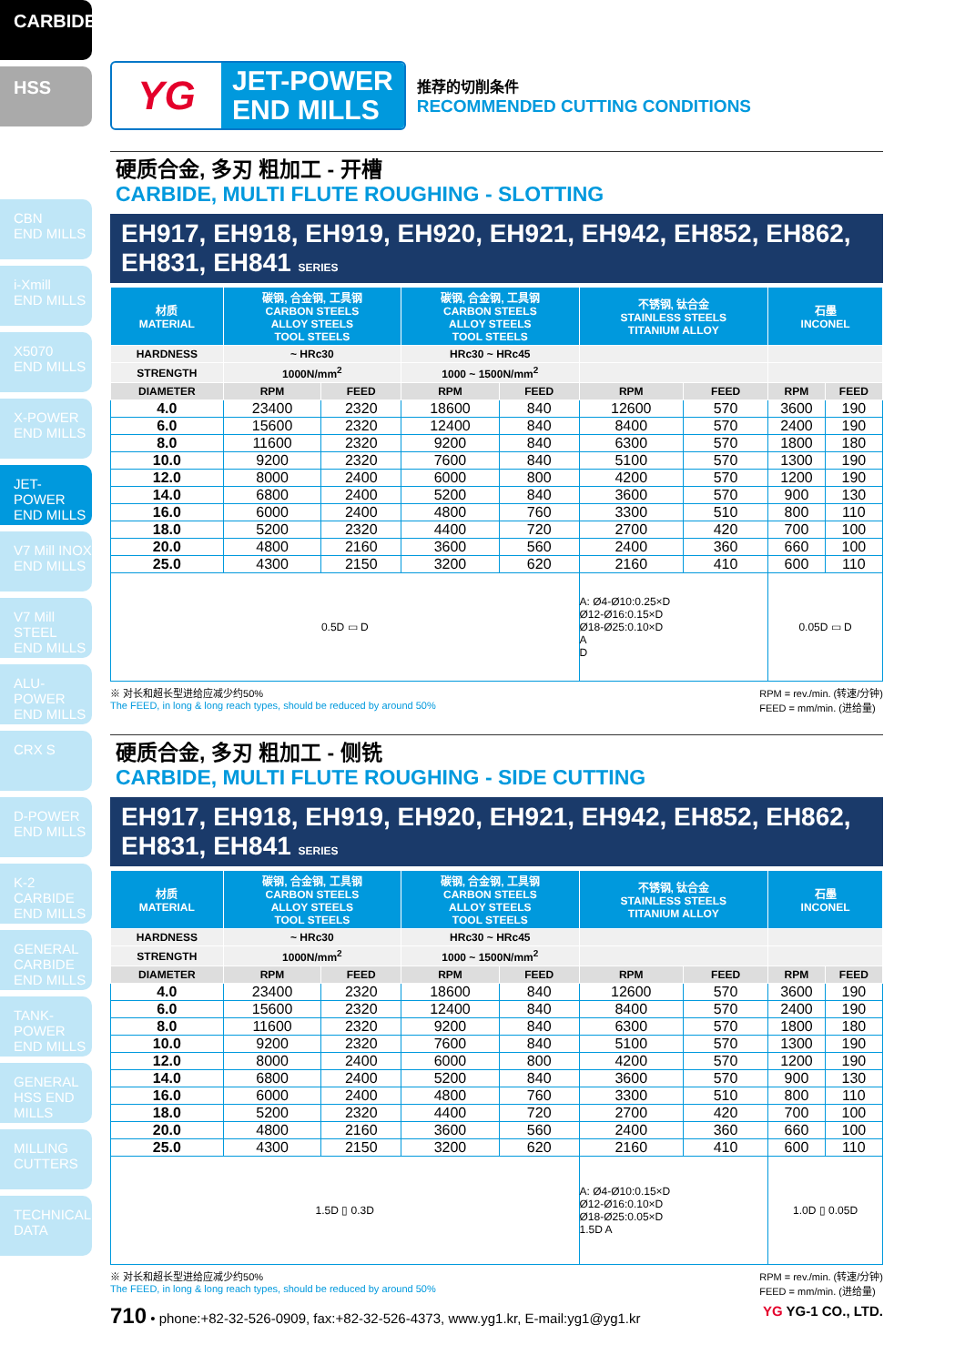CARBIDE
HSS
CBN
END MILLS
i-Xmill
END MILLS
X5070
END MILLS
X-POWER
END MILLS
JET-POWER
END MILLS
V7 Mill INOX
END MILLS
V7 Mill STEEL
END MILLS
ALU-POWER
END MILLS
CRX S
D-POWER
END MILLS
K-2 CARBIDE
END MILLS
GENERAL CARBIDE END MILLS
TANK-POWER
END MILLS
GENERAL HSS END MILLS
MILLING
CUTTERS
TECHNICAL
DATA
YG
JET-POWER
END MILLS
推荐的切削条件
RECOMMENDED CUTTING CONDITIONS
硬质合金, 多刃 粗加工 - 开槽
CARBIDE, MULTI FLUTE ROUGHING - SLOTTING
EH917, EH918, EH919, EH920, EH921, EH942, EH852, EH862, EH831, EH841 SERIES
| 材质 MATERIAL | 碳钢, 合金钢, 工具钢 CARBON STEELS ALLOY STEELS TOOL STEELS | | 碳钢, 合金钢, 工具钢 CARBON STEELS ALLOY STEELS TOOL STEELS | | 不锈钢, 钛合金 STAINLESS STEELS TITANIUM ALLOY | | 石墨 INCONEL | |
| --- | --- | --- | --- | --- | --- | --- | --- | --- |
| HARDNESS | ~ HRc30 | | HRc30 ~ HRc45 | | | | | |
| STRENGTH | 1000N/mm<sup>2</sup> | | 1000 ~ 1500N/mm<sup>2</sup> | | | | | |
| DIAMETER | RPM | FEED | RPM | FEED | RPM | FEED | RPM | FEED |
| 4.0 | 23400 | 2320 | 18600 | 840 | 12600 | 570 | 3600 | 190 |
| 6.0 | 15600 | 2320 | 12400 | 840 | 8400 | 570 | 2400 | 190 |
| 8.0 | 11600 | 2320 | 9200 | 840 | 6300 | 570 | 1800 | 180 |
| 10.0 | 9200 | 2320 | 7600 | 840 | 5100 | 570 | 1300 | 190 |
| 12.0 | 8000 | 2400 | 6000 | 800 | 4200 | 570 | 1200 | 190 |
| 14.0 | 6800 | 2400 | 5200 | 840 | 3600 | 570 | 900 | 130 |
| 16.0 | 6000 | 2400 | 4800 | 760 | 3300 | 510 | 800 | 110 |
| 18.0 | 5200 | 2320 | 4400 | 720 | 2700 | 420 | 700 | 100 |
| 20.0 | 4800 | 2160 | 3600 | 560 | 2400 | 360 | 660 | 100 |
| 25.0 | 4300 | 2150 | 3200 | 620 | 2160 | 410 | 600 | 110 |
| 0.5D ▭ D | | | | | A: Ø4-Ø10:0.25×D Ø12-Ø16:0.15×D Ø18-Ø25:0.10×D A D | | 0.05D ▭ D | |
※ 对长和超长型进给应减少约50%
The FEED, in long & long reach types, should be reduced by around 50%
RPM = rev./min. (转速/分钟)
FEED = mm/min. (进给量)
硬质合金, 多刃 粗加工 - 侧铣
CARBIDE, MULTI FLUTE ROUGHING - SIDE CUTTING
EH917, EH918, EH919, EH920, EH921, EH942, EH852, EH862, EH831, EH841 SERIES
| 材质 MATERIAL | 碳钢, 合金钢, 工具钢 CARBON STEELS ALLOY STEELS TOOL STEELS | | 碳钢, 合金钢, 工具钢 CARBON STEELS ALLOY STEELS TOOL STEELS | | 不锈钢, 钛合金 STAINLESS STEELS TITANIUM ALLOY | | 石墨 INCONEL | |
| --- | --- | --- | --- | --- | --- | --- | --- | --- |
| HARDNESS | ~ HRc30 | | HRc30 ~ HRc45 | | | | | |
| STRENGTH | 1000N/mm<sup>2</sup> | | 1000 ~ 1500N/mm<sup>2</sup> | | | | | |
| DIAMETER | RPM | FEED | RPM | FEED | RPM | FEED | RPM | FEED |
| 4.0 | 23400 | 2320 | 18600 | 840 | 12600 | 570 | 3600 | 190 |
| 6.0 | 15600 | 2320 | 12400 | 840 | 8400 | 570 | 2400 | 190 |
| 8.0 | 11600 | 2320 | 9200 | 840 | 6300 | 570 | 1800 | 180 |
| 10.0 | 9200 | 2320 | 7600 | 840 | 5100 | 570 | 1300 | 190 |
| 12.0 | 8000 | 2400 | 6000 | 800 | 4200 | 570 | 1200 | 190 |
| 14.0 | 6800 | 2400 | 5200 | 840 | 3600 | 570 | 900 | 130 |
| 16.0 | 6000 | 2400 | 4800 | 760 | 3300 | 510 | 800 | 110 |
| 18.0 | 5200 | 2320 | 4400 | 720 | 2700 | 420 | 700 | 100 |
| 20.0 | 4800 | 2160 | 3600 | 560 | 2400 | 360 | 660 | 100 |
| 25.0 | 4300 | 2150 | 3200 | 620 | 2160 | 410 | 600 | 110 |
| 1.5D ▯ 0.3D | | | | | A: Ø4-Ø10:0.15×D Ø12-Ø16:0.10×D Ø18-Ø25:0.05×D 1.5D A | | 1.0D ▯ 0.05D | |
※ 对长和超长型进给应减少约50%
The FEED, in long & long reach types, should be reduced by around 50%
RPM = rev./min. (转速/分钟)
FEED = mm/min. (进给量)
710 • phone:+82-32-526-0909, fax:+82-32-526-4373, www.yg1.kr, E-mail:yg1@yg1.kr
YG YG-1 CO., LTD.